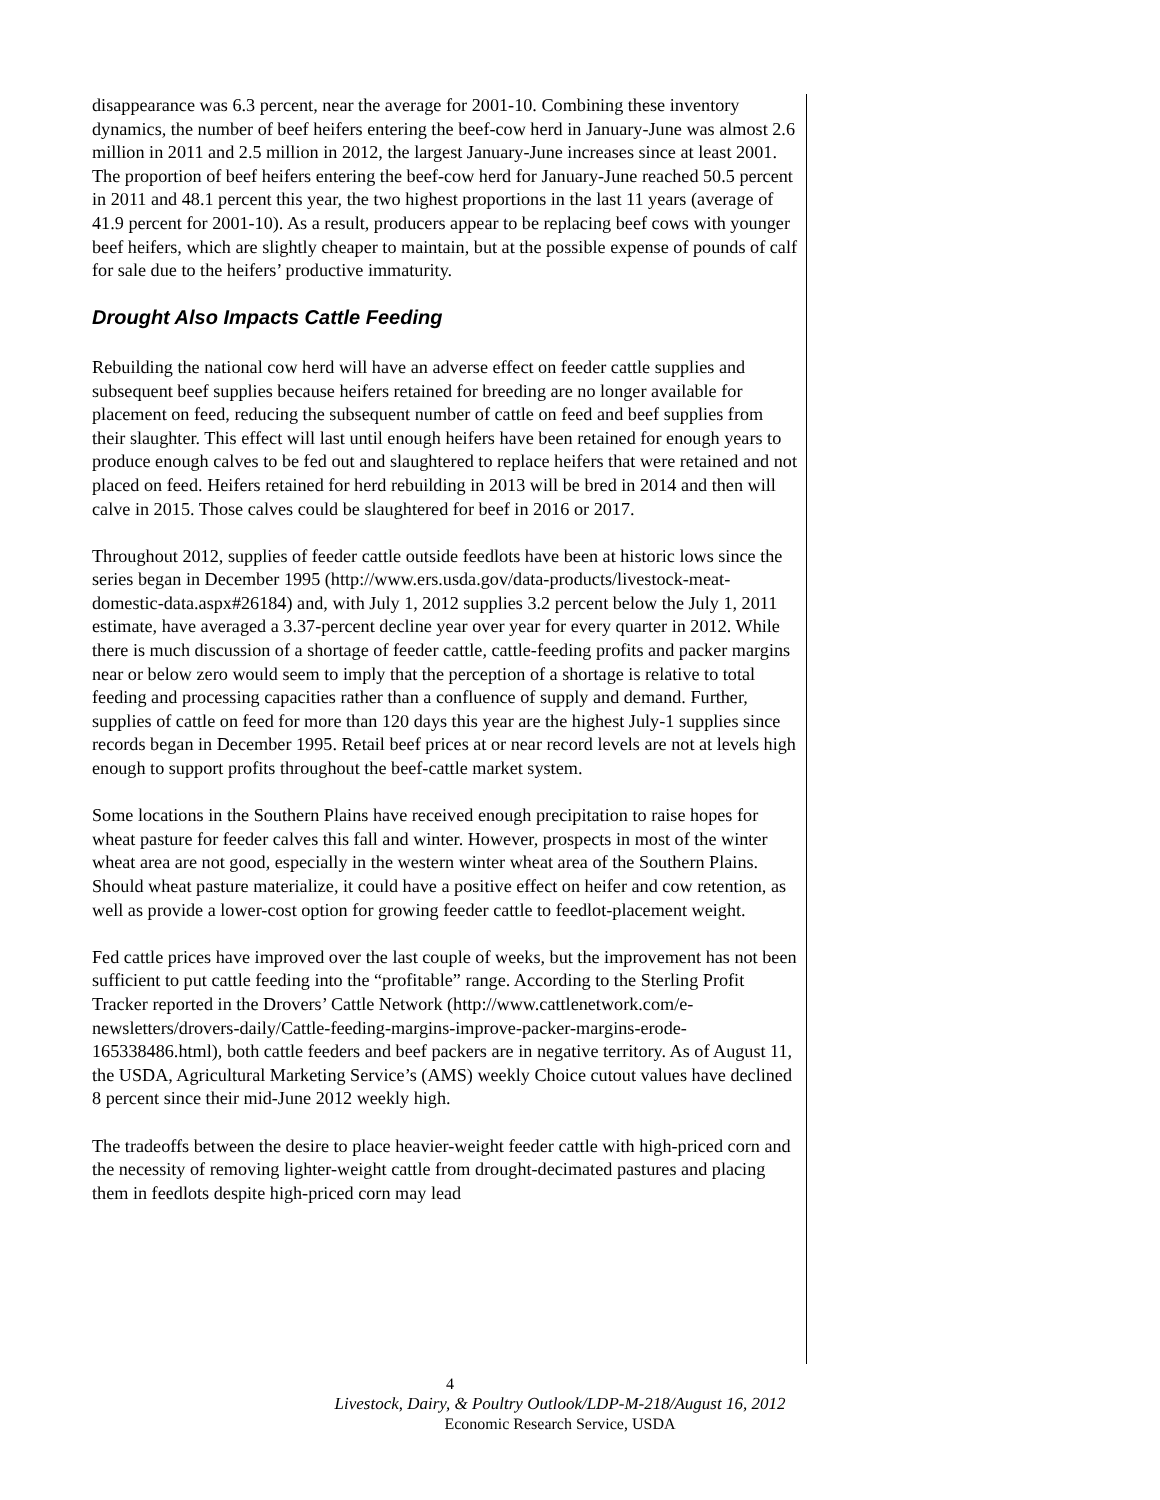disappearance was 6.3 percent, near the average for 2001-10. Combining these inventory dynamics, the number of beef heifers entering the beef-cow herd in January-June was almost 2.6 million in 2011 and 2.5 million in 2012, the largest January-June increases since at least 2001. The proportion of beef heifers entering the beef-cow herd for January-June reached 50.5 percent in 2011 and 48.1 percent this year, the two highest proportions in the last 11 years (average of 41.9 percent for 2001-10). As a result, producers appear to be replacing beef cows with younger beef heifers, which are slightly cheaper to maintain, but at the possible expense of pounds of calf for sale due to the heifers’ productive immaturity.
Drought Also Impacts Cattle Feeding
Rebuilding the national cow herd will have an adverse effect on feeder cattle supplies and subsequent beef supplies because heifers retained for breeding are no longer available for placement on feed, reducing the subsequent number of cattle on feed and beef supplies from their slaughter. This effect will last until enough heifers have been retained for enough years to produce enough calves to be fed out and slaughtered to replace heifers that were retained and not placed on feed. Heifers retained for herd rebuilding in 2013 will be bred in 2014 and then will calve in 2015. Those calves could be slaughtered for beef in 2016 or 2017.
Throughout 2012, supplies of feeder cattle outside feedlots have been at historic lows since the series began in December 1995 (http://www.ers.usda.gov/data-products/livestock-meat-domestic-data.aspx#26184) and, with July 1, 2012 supplies 3.2 percent below the July 1, 2011 estimate, have averaged a 3.37-percent decline year over year for every quarter in 2012. While there is much discussion of a shortage of feeder cattle, cattle-feeding profits and packer margins near or below zero would seem to imply that the perception of a shortage is relative to total feeding and processing capacities rather than a confluence of supply and demand. Further, supplies of cattle on feed for more than 120 days this year are the highest July-1 supplies since records began in December 1995. Retail beef prices at or near record levels are not at levels high enough to support profits throughout the beef-cattle market system.
Some locations in the Southern Plains have received enough precipitation to raise hopes for wheat pasture for feeder calves this fall and winter. However, prospects in most of the winter wheat area are not good, especially in the western winter wheat area of the Southern Plains. Should wheat pasture materialize, it could have a positive effect on heifer and cow retention, as well as provide a lower-cost option for growing feeder cattle to feedlot-placement weight.
Fed cattle prices have improved over the last couple of weeks, but the improvement has not been sufficient to put cattle feeding into the “profitable” range. According to the Sterling Profit Tracker reported in the Drovers’ Cattle Network (http://www.cattlenetwork.com/e-newsletters/drovers-daily/Cattle-feeding-margins-improve-packer-margins-erode-165338486.html), both cattle feeders and beef packers are in negative territory. As of August 11, the USDA, Agricultural Marketing Service’s (AMS) weekly Choice cutout values have declined 8 percent since their mid-June 2012 weekly high.
The tradeoffs between the desire to place heavier-weight feeder cattle with high-priced corn and the necessity of removing lighter-weight cattle from drought-decimated pastures and placing them in feedlots despite high-priced corn may lead
4
Livestock, Dairy, & Poultry Outlook/LDP-M-218/August 16, 2012
Economic Research Service, USDA